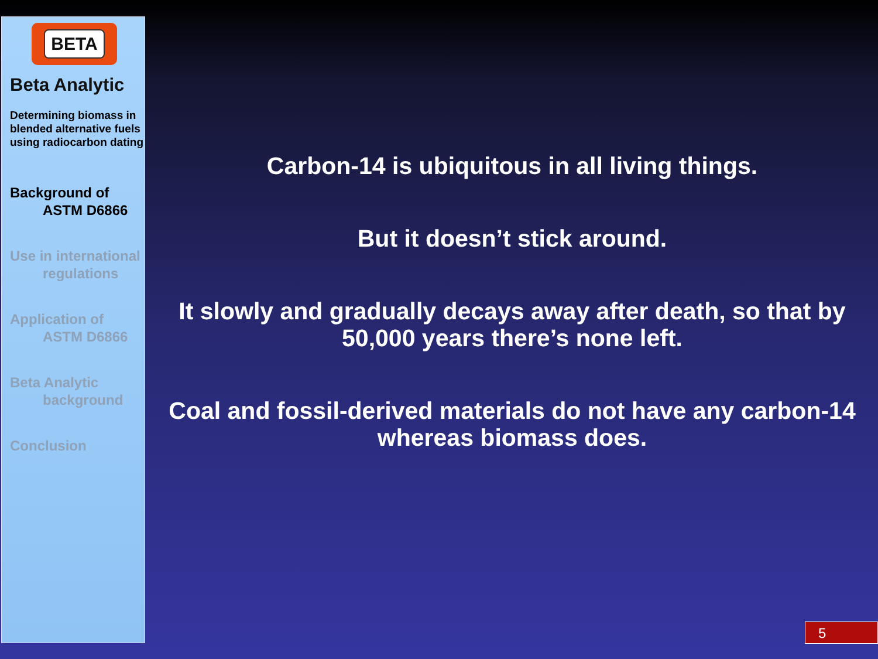BETA
Beta Analytic
Determining biomass in blended alternative fuels using radiocarbon dating
Background of
ASTM D6866
Use in international
regulations
Application of
ASTM D6866
Beta Analytic
background
Conclusion
Carbon-14 is ubiquitous in all living things.
But it doesn’t stick around.
It slowly and gradually decays away after death, so that by 50,000 years there’s none left.
Coal and fossil-derived materials do not have any carbon-14 whereas biomass does.
5